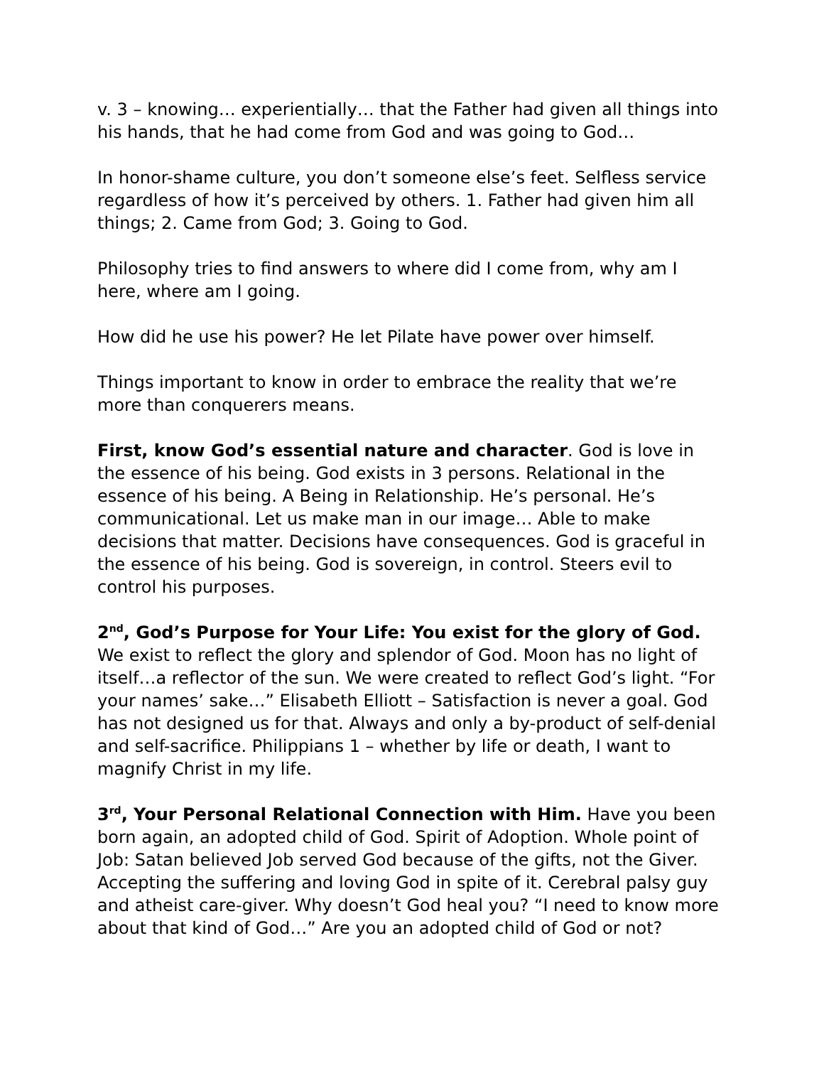v. 3 – knowing… experientially… that the Father had given all things into his hands, that he had come from God and was going to God…
In honor-shame culture, you don’t someone else’s feet. Selfless service regardless of how it’s perceived by others. 1. Father had given him all things; 2. Came from God; 3. Going to God.
Philosophy tries to find answers to where did I come from, why am I here, where am I going.
How did he use his power? He let Pilate have power over himself.
Things important to know in order to embrace the reality that we’re more than conquerers means.
First, know God’s essential nature and character. God is love in the essence of his being. God exists in 3 persons. Relational in the essence of his being. A Being in Relationship. He’s personal. He’s communicational. Let us make man in our image… Able to make decisions that matter. Decisions have consequences. God is graceful in the essence of his being. God is sovereign, in control. Steers evil to control his purposes.
2<sup>nd</sup>, God’s Purpose for Your Life: You exist for the glory of God. We exist to reflect the glory and splendor of God. Moon has no light of itself…a reflector of the sun. We were created to reflect God’s light. “For your names’ sake…” Elisabeth Elliott – Satisfaction is never a goal. God has not designed us for that. Always and only a by-product of self-denial and self-sacrifice. Philippians 1 – whether by life or death, I want to magnify Christ in my life.
3<sup>rd</sup>, Your Personal Relational Connection with Him. Have you been born again, an adopted child of God. Spirit of Adoption. Whole point of Job: Satan believed Job served God because of the gifts, not the Giver. Accepting the suffering and loving God in spite of it. Cerebral palsy guy and atheist care-giver. Why doesn’t God heal you? “I need to know more about that kind of God…” Are you an adopted child of God or not?